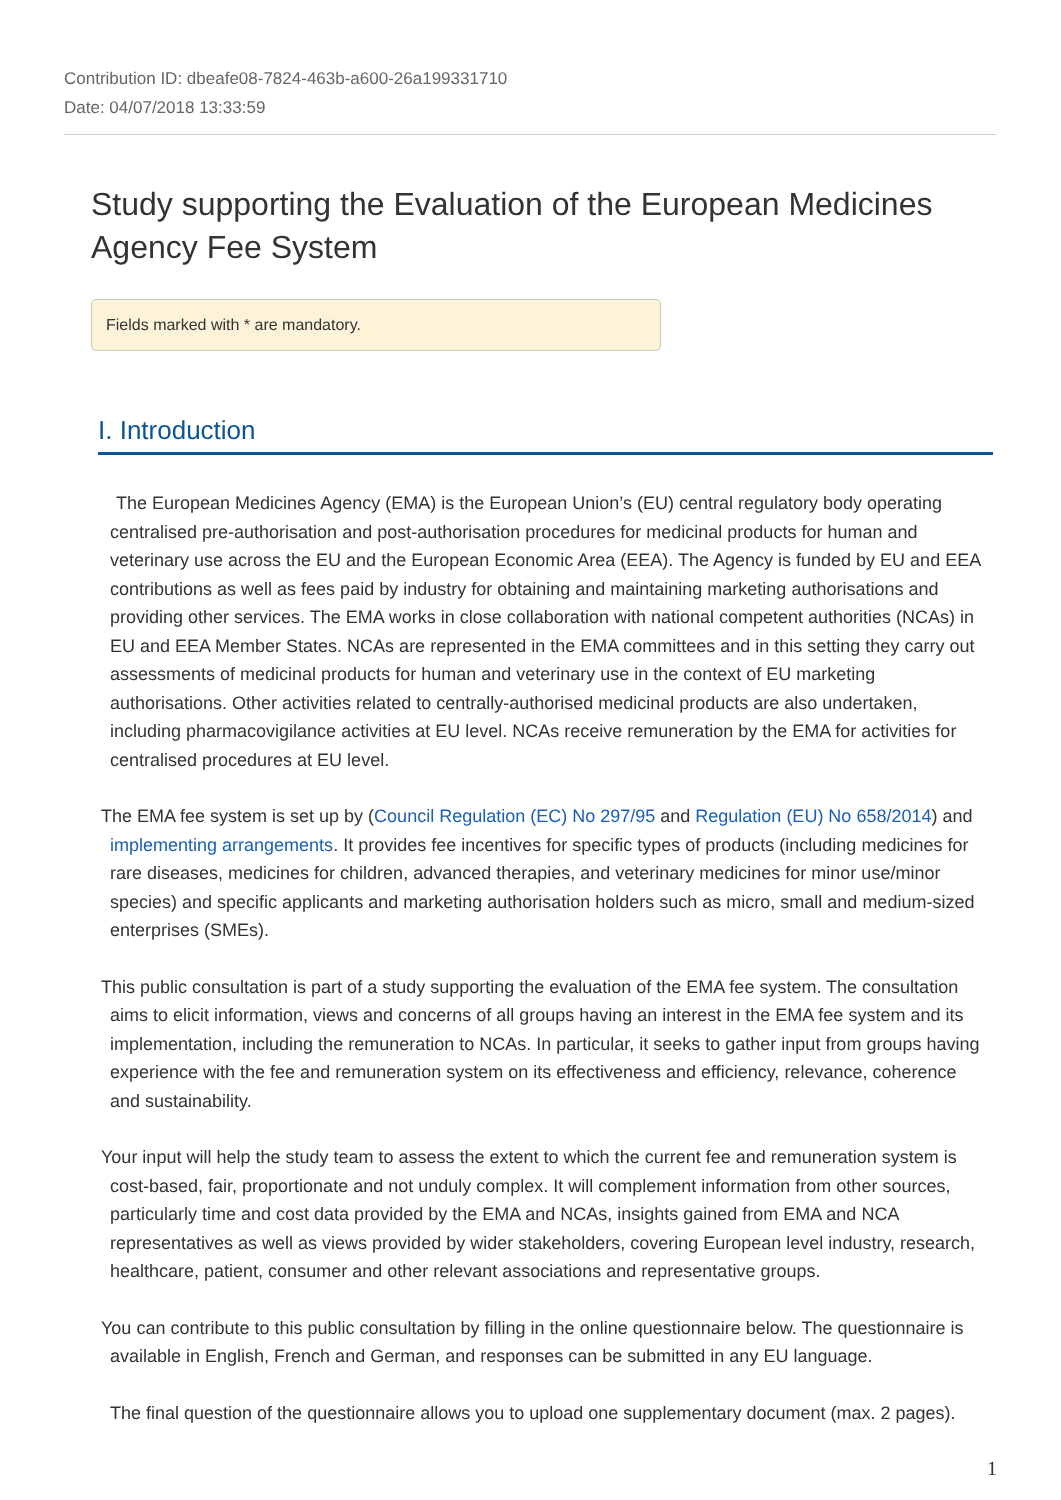Contribution ID: dbeafe08-7824-463b-a600-26a199331710
Date: 04/07/2018 13:33:59
Study supporting the Evaluation of the European Medicines Agency Fee System
Fields marked with * are mandatory.
I. Introduction
The European Medicines Agency (EMA) is the European Union’s (EU) central regulatory body operating centralised pre-authorisation and post-authorisation procedures for medicinal products for human and veterinary use across the EU and the European Economic Area (EEA). The Agency is funded by EU and EEA contributions as well as fees paid by industry for obtaining and maintaining marketing authorisations and providing other services. The EMA works in close collaboration with national competent authorities (NCAs) in EU and EEA Member States. NCAs are represented in the EMA committees and in this setting they carry out assessments of medicinal products for human and veterinary use in the context of EU marketing authorisations. Other activities related to centrally-authorised medicinal products are also undertaken, including pharmacovigilance activities at EU level. NCAs receive remuneration by the EMA for activities for centralised procedures at EU level.
The EMA fee system is set up by (Council Regulation (EC) No 297/95 and Regulation (EU) No 658/2014) and implementing arrangements. It provides fee incentives for specific types of products (including medicines for rare diseases, medicines for children, advanced therapies, and veterinary medicines for minor use/minor species) and specific applicants and marketing authorisation holders such as micro, small and medium-sized enterprises (SMEs).
This public consultation is part of a study supporting the evaluation of the EMA fee system. The consultation aims to elicit information, views and concerns of all groups having an interest in the EMA fee system and its implementation, including the remuneration to NCAs. In particular, it seeks to gather input from groups having experience with the fee and remuneration system on its effectiveness and efficiency, relevance, coherence and sustainability.
Your input will help the study team to assess the extent to which the current fee and remuneration system is cost-based, fair, proportionate and not unduly complex. It will complement information from other sources, particularly time and cost data provided by the EMA and NCAs, insights gained from EMA and NCA representatives as well as views provided by wider stakeholders, covering European level industry, research, healthcare, patient, consumer and other relevant associations and representative groups.
You can contribute to this public consultation by filling in the online questionnaire below. The questionnaire is available in English, French and German, and responses can be submitted in any EU language.
The final question of the questionnaire allows you to upload one supplementary document (max. 2 pages).
1